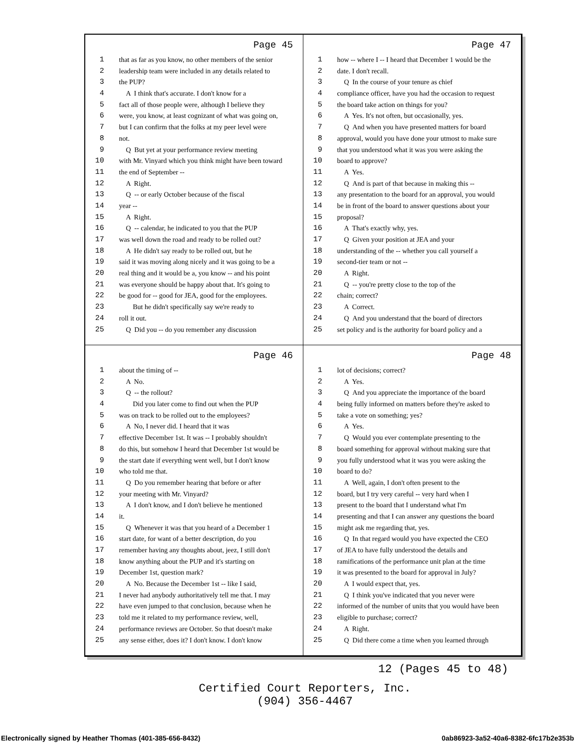Page 45
1 that as far as you know, no other members of the senior
2 leadership team were included in any details related to
3 the PUP?
4 A I think that's accurate. I don't know for a
5 fact all of those people were, although I believe they
6 were, you know, at least cognizant of what was going on,
7 but I can confirm that the folks at my peer level were
8 not.
9 Q But yet at your performance review meeting
10 with Mr. Vinyard which you think might have been toward
11 the end of September --
12 A Right.
13 Q -- or early October because of the fiscal
14 year --
15 A Right.
16 Q -- calendar, he indicated to you that the PUP
17 was well down the road and ready to be rolled out?
18 A He didn't say ready to be rolled out, but he
19 said it was moving along nicely and it was going to be a
20 real thing and it would be a, you know -- and his point
21 was everyone should be happy about that. It's going to
22 be good for -- good for JEA, good for the employees.
23 But he didn't specifically say we're ready to
24 roll it out.
25 Q Did you -- do you remember any discussion
Page 47
1 how -- where I -- I heard that December 1 would be the
2 date. I don't recall.
3 Q In the course of your tenure as chief
4 compliance officer, have you had the occasion to request
5 the board take action on things for you?
6 A Yes. It's not often, but occasionally, yes.
7 Q And when you have presented matters for board
8 approval, would you have done your utmost to make sure
9 that you understood what it was you were asking the
10 board to approve?
11 A Yes.
12 Q And is part of that because in making this --
13 any presentation to the board for an approval, you would
14 be in front of the board to answer questions about your
15 proposal?
16 A That's exactly why, yes.
17 Q Given your position at JEA and your
18 understanding of the -- whether you call yourself a
19 second-tier team or not --
20 A Right.
21 Q -- you're pretty close to the top of the
22 chain; correct?
23 A Correct.
24 Q And you understand that the board of directors
25 set policy and is the authority for board policy and a
Page 46
1 about the timing of --
2 A No.
3 Q -- the rollout?
4 Did you later come to find out when the PUP
5 was on track to be rolled out to the employees?
6 A No, I never did. I heard that it was
7 effective December 1st. It was -- I probably shouldn't
8 do this, but somehow I heard that December 1st would be
9 the start date if everything went well, but I don't know
10 who told me that.
11 Q Do you remember hearing that before or after
12 your meeting with Mr. Vinyard?
13 A I don't know, and I don't believe he mentioned
14 it.
15 Q Whenever it was that you heard of a December 1
16 start date, for want of a better description, do you
17 remember having any thoughts about, jeez, I still don't
18 know anything about the PUP and it's starting on
19 December 1st, question mark?
20 A No. Because the December 1st -- like I said,
21 I never had anybody authoritatively tell me that. I may
22 have even jumped to that conclusion, because when he
23 told me it related to my performance review, well,
24 performance reviews are October. So that doesn't make
25 any sense either, does it? I don't know. I don't know
Page 48
1 lot of decisions; correct?
2 A Yes.
3 Q And you appreciate the importance of the board
4 being fully informed on matters before they're asked to
5 take a vote on something; yes?
6 A Yes.
7 Q Would you ever contemplate presenting to the
8 board something for approval without making sure that
9 you fully understood what it was you were asking the
10 board to do?
11 A Well, again, I don't often present to the
12 board, but I try very careful -- very hard when I
13 present to the board that I understand what I'm
14 presenting and that I can answer any questions the board
15 might ask me regarding that, yes.
16 Q In that regard would you have expected the CEO
17 of JEA to have fully understood the details and
18 ramifications of the performance unit plan at the time
19 it was presented to the board for approval in July?
20 A I would expect that, yes.
21 Q I think you've indicated that you never were
22 informed of the number of units that you would have been
23 eligible to purchase; correct?
24 A Right.
25 Q Did there come a time when you learned through
12 (Pages 45 to 48)
Certified Court Reporters, Inc.
(904) 356-4467
Electronically signed by Heather Thomas (401-385-656-8432)
0ab86923-3a52-40a6-8382-6fc17b2e353b